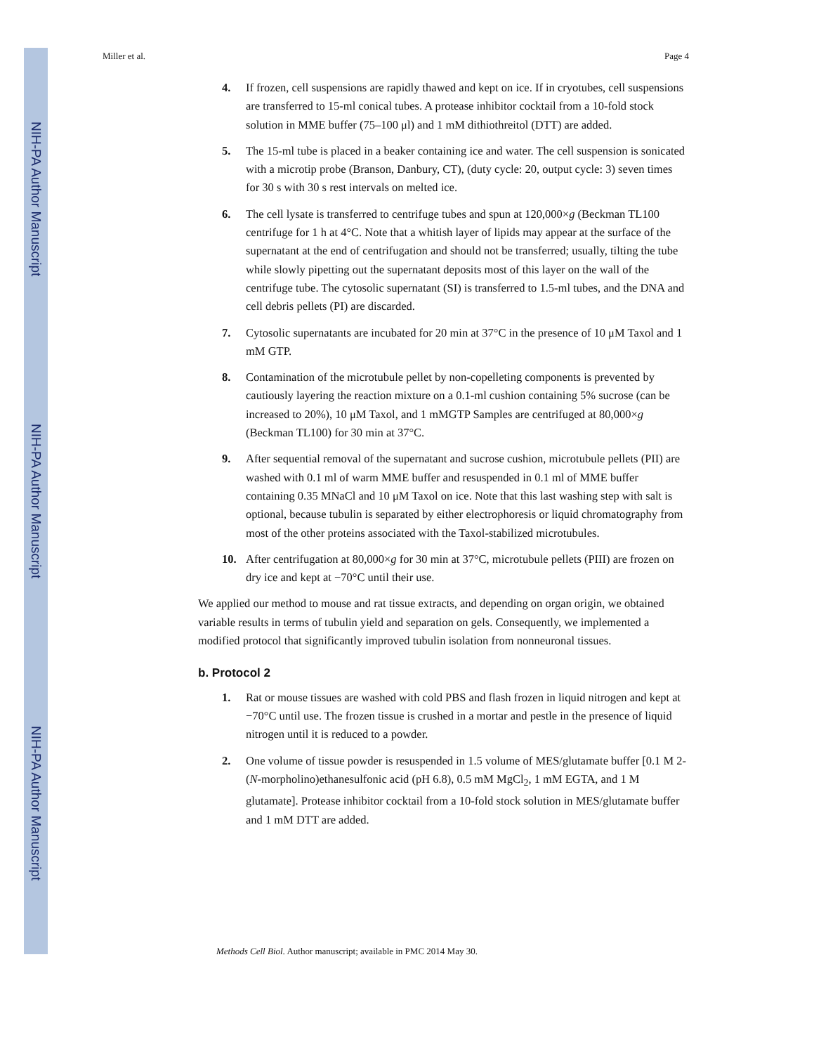NIH-PA Author Manuscript
NIH-PA Author Manuscript
NIH-PA Author Manuscript
Miller et al. Page 4
4. If frozen, cell suspensions are rapidly thawed and kept on ice. If in cryotubes, cell suspensions are transferred to 15-ml conical tubes. A protease inhibitor cocktail from a 10-fold stock solution in MME buffer (75–100 μl) and 1 mM dithiothreitol (DTT) are added.
5. The 15-ml tube is placed in a beaker containing ice and water. The cell suspension is sonicated with a microtip probe (Branson, Danbury, CT), (duty cycle: 20, output cycle: 3) seven times for 30 s with 30 s rest intervals on melted ice.
6. The cell lysate is transferred to centrifuge tubes and spun at 120,000×g (Beckman TL100 centrifuge for 1 h at 4°C. Note that a whitish layer of lipids may appear at the surface of the supernatant at the end of centrifugation and should not be transferred; usually, tilting the tube while slowly pipetting out the supernatant deposits most of this layer on the wall of the centrifuge tube. The cytosolic supernatant (SI) is transferred to 1.5-ml tubes, and the DNA and cell debris pellets (PI) are discarded.
7. Cytosolic supernatants are incubated for 20 min at 37°C in the presence of 10 μM Taxol and 1 mM GTP.
8. Contamination of the microtubule pellet by non-copelleting components is prevented by cautiously layering the reaction mixture on a 0.1-ml cushion containing 5% sucrose (can be increased to 20%), 10 μM Taxol, and 1 mMGTP Samples are centrifuged at 80,000×g (Beckman TL100) for 30 min at 37°C.
9. After sequential removal of the supernatant and sucrose cushion, microtubule pellets (PII) are washed with 0.1 ml of warm MME buffer and resuspended in 0.1 ml of MME buffer containing 0.35 MNaCl and 10 μM Taxol on ice. Note that this last washing step with salt is optional, because tubulin is separated by either electrophoresis or liquid chromatography from most of the other proteins associated with the Taxol-stabilized microtubules.
10. After centrifugation at 80,000×g for 30 min at 37°C, microtubule pellets (PIII) are frozen on dry ice and kept at −70°C until their use.
We applied our method to mouse and rat tissue extracts, and depending on organ origin, we obtained variable results in terms of tubulin yield and separation on gels. Consequently, we implemented a modified protocol that significantly improved tubulin isolation from nonneuronal tissues.
b. Protocol 2
1. Rat or mouse tissues are washed with cold PBS and flash frozen in liquid nitrogen and kept at −70°C until use. The frozen tissue is crushed in a mortar and pestle in the presence of liquid nitrogen until it is reduced to a powder.
2. One volume of tissue powder is resuspended in 1.5 volume of MES/glutamate buffer [0.1 M 2-(N-morpholino)ethanesulfonic acid (pH 6.8), 0.5 mM MgCl<sub>2</sub>, 1 mM EGTA, and 1 M glutamate]. Protease inhibitor cocktail from a 10-fold stock solution in MES/glutamate buffer and 1 mM DTT are added.
Methods Cell Biol. Author manuscript; available in PMC 2014 May 30.